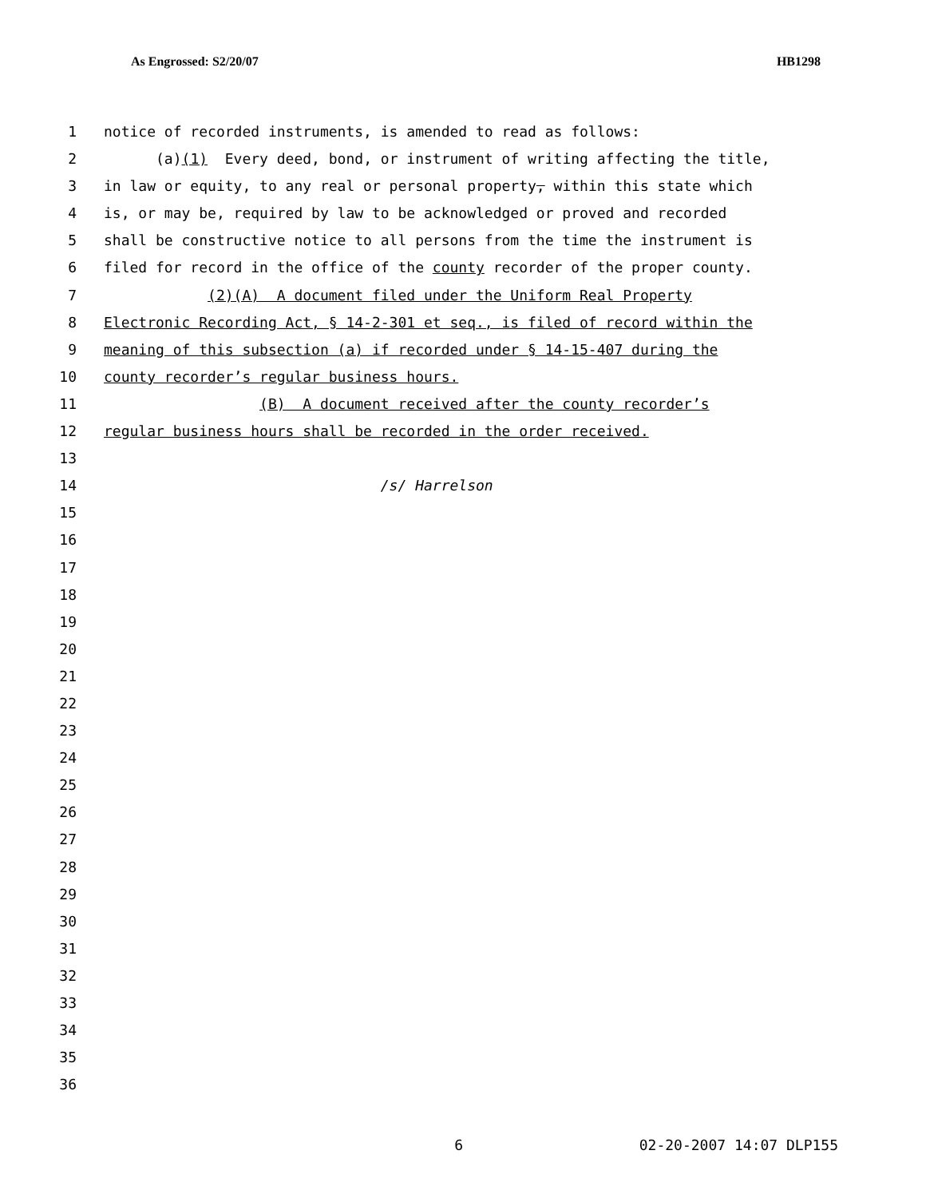As Engrossed: S2/20/07 HB1298
1 notice of recorded instruments, is amended to read as follows:
2 (a)(1) Every deed, bond, or instrument of writing affecting the title,
3 in law or equity, to any real or personal property, within this state which
4 is, or may be, required by law to be acknowledged or proved and recorded
5 shall be constructive notice to all persons from the time the instrument is
6 filed for record in the office of the county recorder of the proper county.
7 (2)(A) A document filed under the Uniform Real Property
8 Electronic Recording Act, § 14-2-301 et seq., is filed of record within the
9 meaning of this subsection (a) if recorded under § 14-15-407 during the
10 county recorder’s regular business hours.
11 (B) A document received after the county recorder’s
12 regular business hours shall be recorded in the order received.
13
14 /s/ Harrelson
15
16
17
18
19
20
21
22
23
24
25
26
27
28
29
30
31
32
33
34
35
36
6 02-20-2007 14:07 DLP155